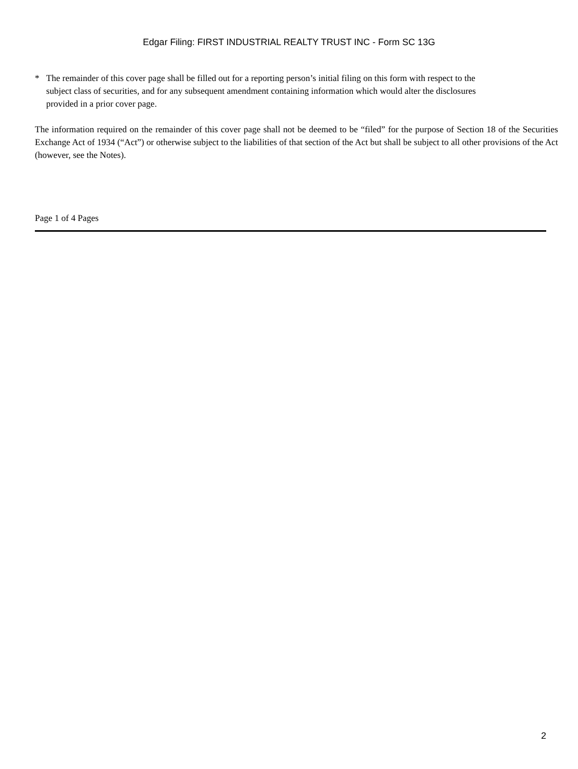Edgar Filing: FIRST INDUSTRIAL REALTY TRUST INC - Form SC 13G
* The remainder of this cover page shall be filled out for a reporting person’s initial filing on this form with respect to the subject class of securities, and for any subsequent amendment containing information which would alter the disclosures provided in a prior cover page.
The information required on the remainder of this cover page shall not be deemed to be “filed” for the purpose of Section 18 of the Securities Exchange Act of 1934 (“Act”) or otherwise subject to the liabilities of that section of the Act but shall be subject to all other provisions of the Act (however, see the Notes).
Page 1 of 4 Pages
2